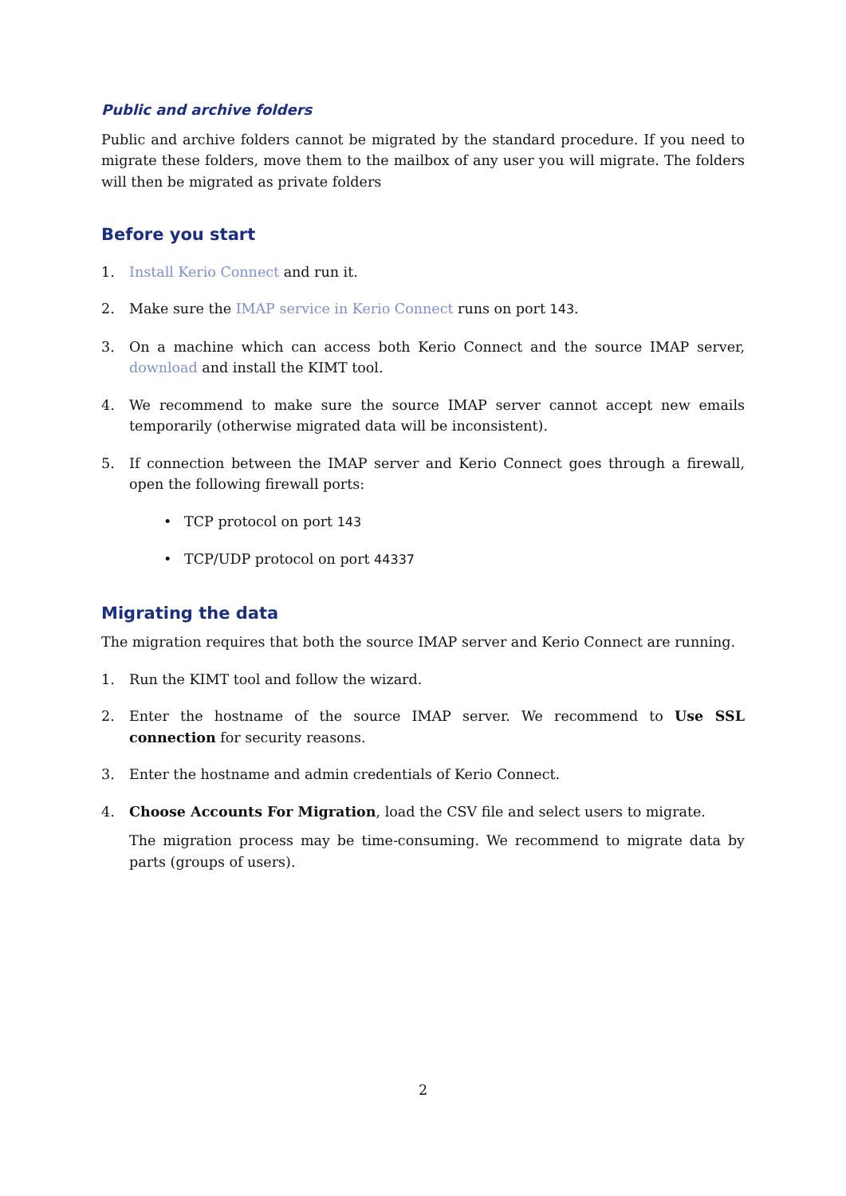Public and archive folders
Public and archive folders cannot be migrated by the standard procedure. If you need to migrate these folders, move them to the mailbox of any user you will migrate. The folders will then be migrated as private folders
Before you start
1. Install Kerio Connect and run it.
2. Make sure the IMAP service in Kerio Connect runs on port 143.
3. On a machine which can access both Kerio Connect and the source IMAP server, download and install the KIMT tool.
4. We recommend to make sure the source IMAP server cannot accept new emails temporarily (otherwise migrated data will be inconsistent).
5. If connection between the IMAP server and Kerio Connect goes through a firewall, open the following firewall ports:
• TCP protocol on port 143
• TCP/UDP protocol on port 44337
Migrating the data
The migration requires that both the source IMAP server and Kerio Connect are running.
1. Run the KIMT tool and follow the wizard.
2. Enter the hostname of the source IMAP server. We recommend to Use SSL connection for security reasons.
3. Enter the hostname and admin credentials of Kerio Connect.
4. Choose Accounts For Migration, load the CSV file and select users to migrate.
The migration process may be time-consuming. We recommend to migrate data by parts (groups of users).
2